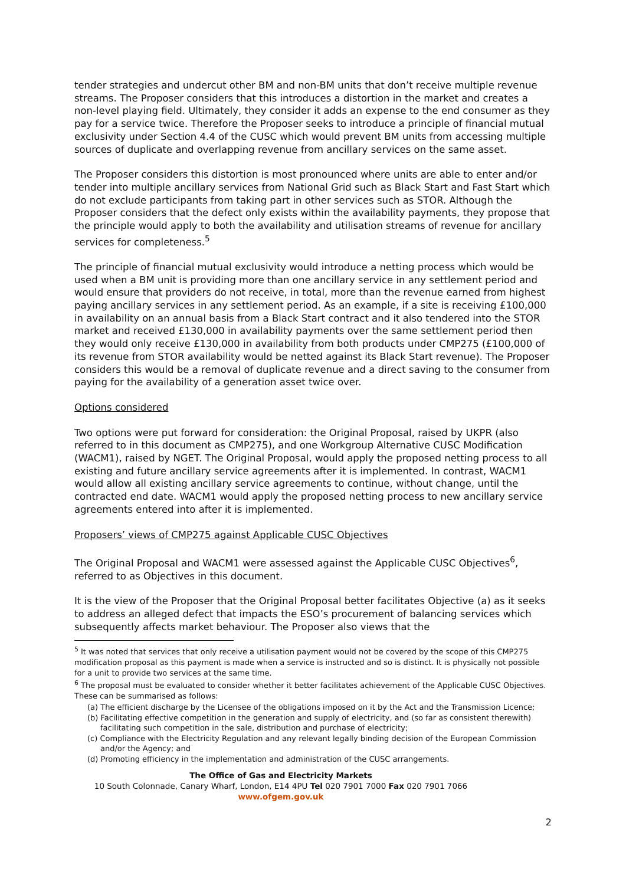tender strategies and undercut other BM and non-BM units that don’t receive multiple revenue streams. The Proposer considers that this introduces a distortion in the market and creates a non-level playing field. Ultimately, they consider it adds an expense to the end consumer as they pay for a service twice. Therefore the Proposer seeks to introduce a principle of financial mutual exclusivity under Section 4.4 of the CUSC which would prevent BM units from accessing multiple sources of duplicate and overlapping revenue from ancillary services on the same asset.
The Proposer considers this distortion is most pronounced where units are able to enter and/or tender into multiple ancillary services from National Grid such as Black Start and Fast Start which do not exclude participants from taking part in other services such as STOR. Although the Proposer considers that the defect only exists within the availability payments, they propose that the principle would apply to both the availability and utilisation streams of revenue for ancillary services for completeness.<sup>5</sup>
The principle of financial mutual exclusivity would introduce a netting process which would be used when a BM unit is providing more than one ancillary service in any settlement period and would ensure that providers do not receive, in total, more than the revenue earned from highest paying ancillary services in any settlement period. As an example, if a site is receiving £100,000 in availability on an annual basis from a Black Start contract and it also tendered into the STOR market and received £130,000 in availability payments over the same settlement period then they would only receive £130,000 in availability from both products under CMP275 (£100,000 of its revenue from STOR availability would be netted against its Black Start revenue). The Proposer considers this would be a removal of duplicate revenue and a direct saving to the consumer from paying for the availability of a generation asset twice over.
Options considered
Two options were put forward for consideration: the Original Proposal, raised by UKPR (also referred to in this document as CMP275), and one Workgroup Alternative CUSC Modification (WACM1), raised by NGET. The Original Proposal, would apply the proposed netting process to all existing and future ancillary service agreements after it is implemented. In contrast, WACM1 would allow all existing ancillary service agreements to continue, without change, until the contracted end date. WACM1 would apply the proposed netting process to new ancillary service agreements entered into after it is implemented.
Proposers’ views of CMP275 against Applicable CUSC Objectives
The Original Proposal and WACM1 were assessed against the Applicable CUSC Objectives<sup>6</sup>, referred to as Objectives in this document.
It is the view of the Proposer that the Original Proposal better facilitates Objective (a) as it seeks to address an alleged defect that impacts the ESO’s procurement of balancing services which subsequently affects market behaviour. The Proposer also views that the
<sup>5</sup> It was noted that services that only receive a utilisation payment would not be covered by the scope of this CMP275 modification proposal as this payment is made when a service is instructed and so is distinct. It is physically not possible for a unit to provide two services at the same time.
<sup>6</sup> The proposal must be evaluated to consider whether it better facilitates achievement of the Applicable CUSC Objectives. These can be summarised as follows:
(a) The efficient discharge by the Licensee of the obligations imposed on it by the Act and the Transmission Licence;
(b) Facilitating effective competition in the generation and supply of electricity, and (so far as consistent therewith) facilitating such competition in the sale, distribution and purchase of electricity;
(c) Compliance with the Electricity Regulation and any relevant legally binding decision of the European Commission and/or the Agency; and
(d) Promoting efficiency in the implementation and administration of the CUSC arrangements.
The Office of Gas and Electricity Markets
10 South Colonnade, Canary Wharf, London, E14 4PU Tel 020 7901 7000 Fax 020 7901 7066
www.ofgem.gov.uk
2